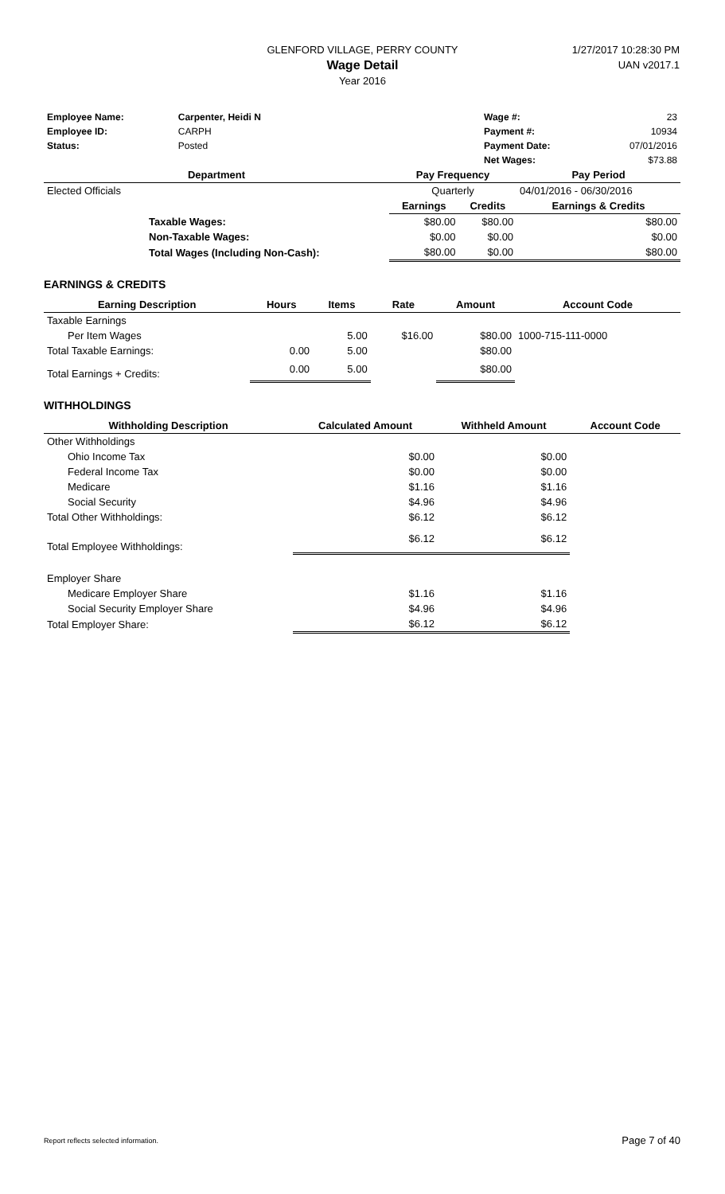GLENFORD VILLAGE, PERRY COUNTY
Wage Detail
Year 2016
1/27/2017 10:28:30 PM
UAN v2017.1
| Employee Name: | Carpenter, Heidi N | | Wage #: | 23 |
| Employee ID: | CARPH | | Payment #: | 10934 |
| Status: | Posted | | Payment Date: | 07/01/2016 |
| | | | Net Wages: | $73.88 |
| Department | | Pay Frequency | | Pay Period |
| --- | --- | --- | --- | --- |
| Elected Officials | | Quarterly | | 04/01/2016 - 06/30/2016 |
| | | Earnings | Credits | Earnings & Credits |
| | Taxable Wages: | $80.00 | $80.00 | $80.00 |
| | Non-Taxable Wages: | $0.00 | $0.00 | $0.00 |
| | Total Wages (Including Non-Cash): | $80.00 | $0.00 | $80.00 |
EARNINGS & CREDITS
| Earning Description | Hours | Items | Rate | Amount | Account Code |
| --- | --- | --- | --- | --- | --- |
| Taxable Earnings | | | | | |
| Per Item Wages | | 5.00 | $16.00 | $80.00 | 1000-715-111-0000 |
| Total Taxable Earnings: | 0.00 | 5.00 | | $80.00 | |
| Total Earnings + Credits: | 0.00 | 5.00 | | $80.00 | |
WITHHOLDINGS
| Withholding Description | Calculated Amount | Withheld Amount | Account Code |
| --- | --- | --- | --- |
| Other Withholdings | | | |
| Ohio Income Tax | $0.00 | $0.00 | |
| Federal Income Tax | $0.00 | $0.00 | |
| Medicare | $1.16 | $1.16 | |
| Social Security | $4.96 | $4.96 | |
| Total Other Withholdings: | $6.12 | $6.12 | |
| Total Employee Withholdings: | $6.12 | $6.12 | |
| Employer Share | | | |
| Medicare Employer Share | $1.16 | $1.16 | |
| Social Security Employer Share | $4.96 | $4.96 | |
| Total Employer Share: | $6.12 | $6.12 | |
Report reflects selected information. Page 7 of 40